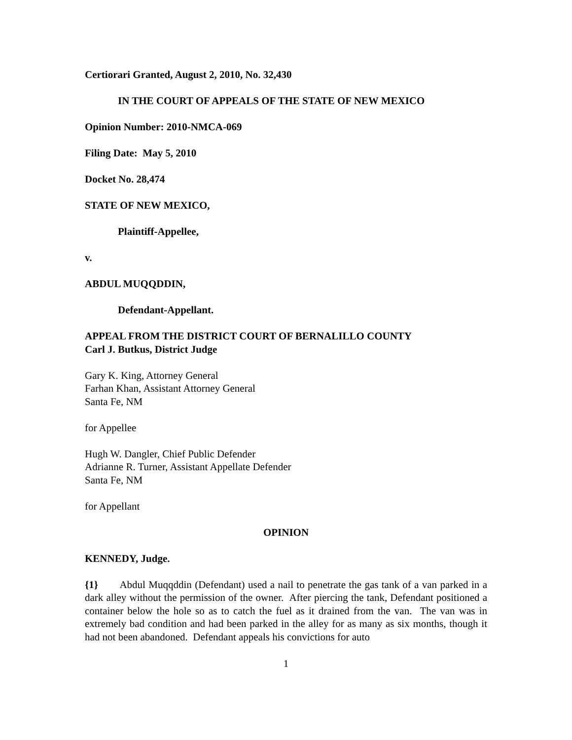Certiorari Granted, August 2, 2010, No. 32,430
IN THE COURT OF APPEALS OF THE STATE OF NEW MEXICO
Opinion Number: 2010-NMCA-069
Filing Date: May 5, 2010
Docket No. 28,474
STATE OF NEW MEXICO,
Plaintiff-Appellee,
v.
ABDUL MUQQDDIN,
Defendant-Appellant.
APPEAL FROM THE DISTRICT COURT OF BERNALILLO COUNTY
Carl J. Butkus, District Judge
Gary K. King, Attorney General
Farhan Khan, Assistant Attorney General
Santa Fe, NM
for Appellee
Hugh W. Dangler, Chief Public Defender
Adrianne R. Turner, Assistant Appellate Defender
Santa Fe, NM
for Appellant
OPINION
KENNEDY, Judge.
{1} Abdul Muqqddin (Defendant) used a nail to penetrate the gas tank of a van parked in a dark alley without the permission of the owner. After piercing the tank, Defendant positioned a container below the hole so as to catch the fuel as it drained from the van. The van was in extremely bad condition and had been parked in the alley for as many as six months, though it had not been abandoned. Defendant appeals his convictions for auto
1